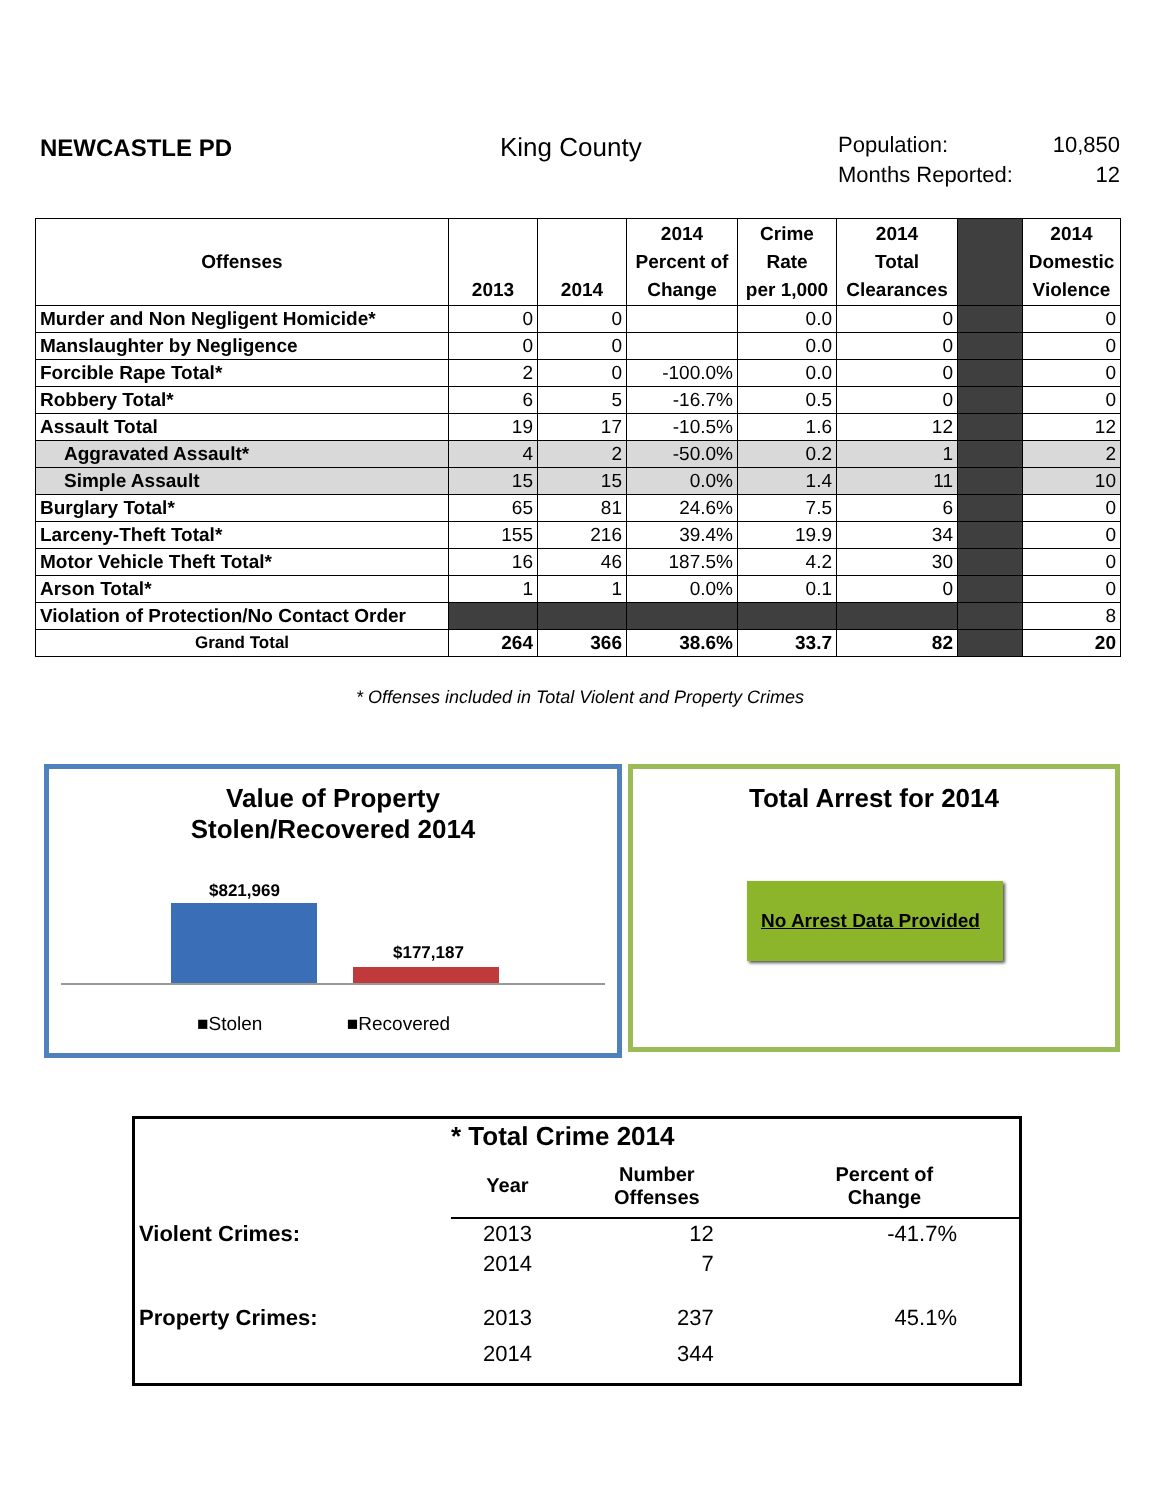NEWCASTLE PD King County
Population: 10,850
Months Reported: 12
| Offenses | 2013 | 2014 | 2014 Percent of Change | Crime Rate per 1,000 | 2014 Total Clearances | | 2014 Domestic Violence |
| --- | --- | --- | --- | --- | --- | --- | --- |
| Murder and Non Negligent Homicide* | 0 | 0 | | 0.0 | 0 | | 0 |
| Manslaughter by Negligence | 0 | 0 | | 0.0 | 0 | | 0 |
| Forcible Rape Total* | 2 | 0 | -100.0% | 0.0 | 0 | | 0 |
| Robbery Total* | 6 | 5 | -16.7% | 0.5 | 0 | | 0 |
| Assault Total | 19 | 17 | -10.5% | 1.6 | 12 | | 12 |
| Aggravated Assault* | 4 | 2 | -50.0% | 0.2 | 1 | | 2 |
| Simple Assault | 15 | 15 | 0.0% | 1.4 | 11 | | 10 |
| Burglary Total* | 65 | 81 | 24.6% | 7.5 | 6 | | 0 |
| Larceny-Theft Total* | 155 | 216 | 39.4% | 19.9 | 34 | | 0 |
| Motor Vehicle Theft Total* | 16 | 46 | 187.5% | 4.2 | 30 | | 0 |
| Arson Total* | 1 | 1 | 0.0% | 0.1 | 0 | | 0 |
| Violation of Protection/No Contact Order | | | | | | | 8 |
| Grand Total | 264 | 366 | 38.6% | 33.7 | 82 | | 20 |
* Offenses included in Total Violent and Property Crimes
Value of Property
Stolen/Recovered 2014
$821,969
$177,187
■Stolen ■Recovered
Total Arrest for 2014
No Arrest Data Provided
| | * Total Crime 2014 | | |
| | Year | Number Offenses | Percent of Change |
| Violent Crimes: | 2013 | 12 | -41.7% |
| | 2014 | 7 | |
| Property Crimes: | 2013 | 237 | 45.1% |
| | 2014 | 344 | |